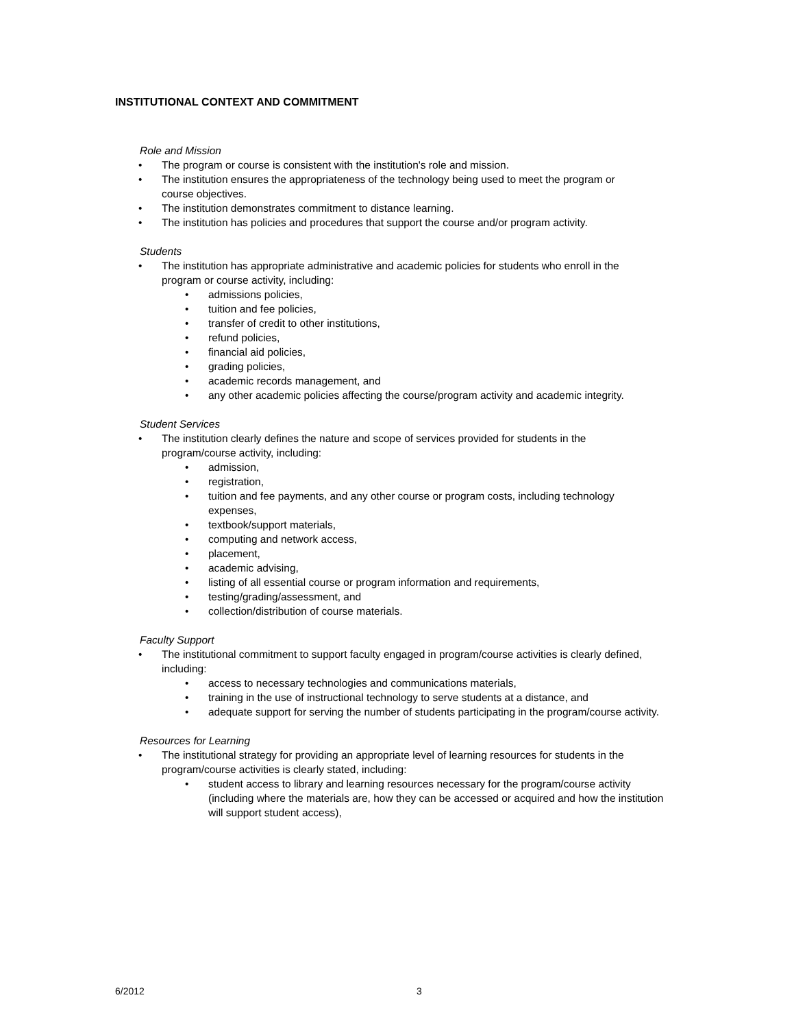INSTITUTIONAL CONTEXT AND COMMITMENT
Role and Mission
The program or course is consistent with the institution's role and mission.
The institution ensures the appropriateness of the technology being used to meet the program or course objectives.
The institution demonstrates commitment to distance learning.
The institution has policies and procedures that support the course and/or program activity.
Students
The institution has appropriate administrative and academic policies for students who enroll in the program or course activity, including:
admissions policies,
tuition and fee policies,
transfer of credit to other institutions,
refund policies,
financial aid policies,
grading policies,
academic records management, and
any other academic policies affecting the course/program activity and academic integrity.
Student Services
The institution clearly defines the nature and scope of services provided for students in the program/course activity, including:
admission,
registration,
tuition and fee payments, and any other course or program costs, including technology expenses,
textbook/support materials,
computing and network access,
placement,
academic advising,
listing of all essential course or program information and requirements,
testing/grading/assessment, and
collection/distribution of course materials.
Faculty Support
The institutional commitment to support faculty engaged in program/course activities is clearly defined, including:
access to necessary technologies and communications materials,
training in the use of instructional technology to serve students at a distance, and
adequate support for serving the number of students participating in the program/course activity.
Resources for Learning
The institutional strategy for providing an appropriate level of learning resources for students in the program/course activities is clearly stated, including:
student access to library and learning resources necessary for the program/course activity (including where the materials are, how they can be accessed or acquired and how the institution will support student access),
6/2012 3